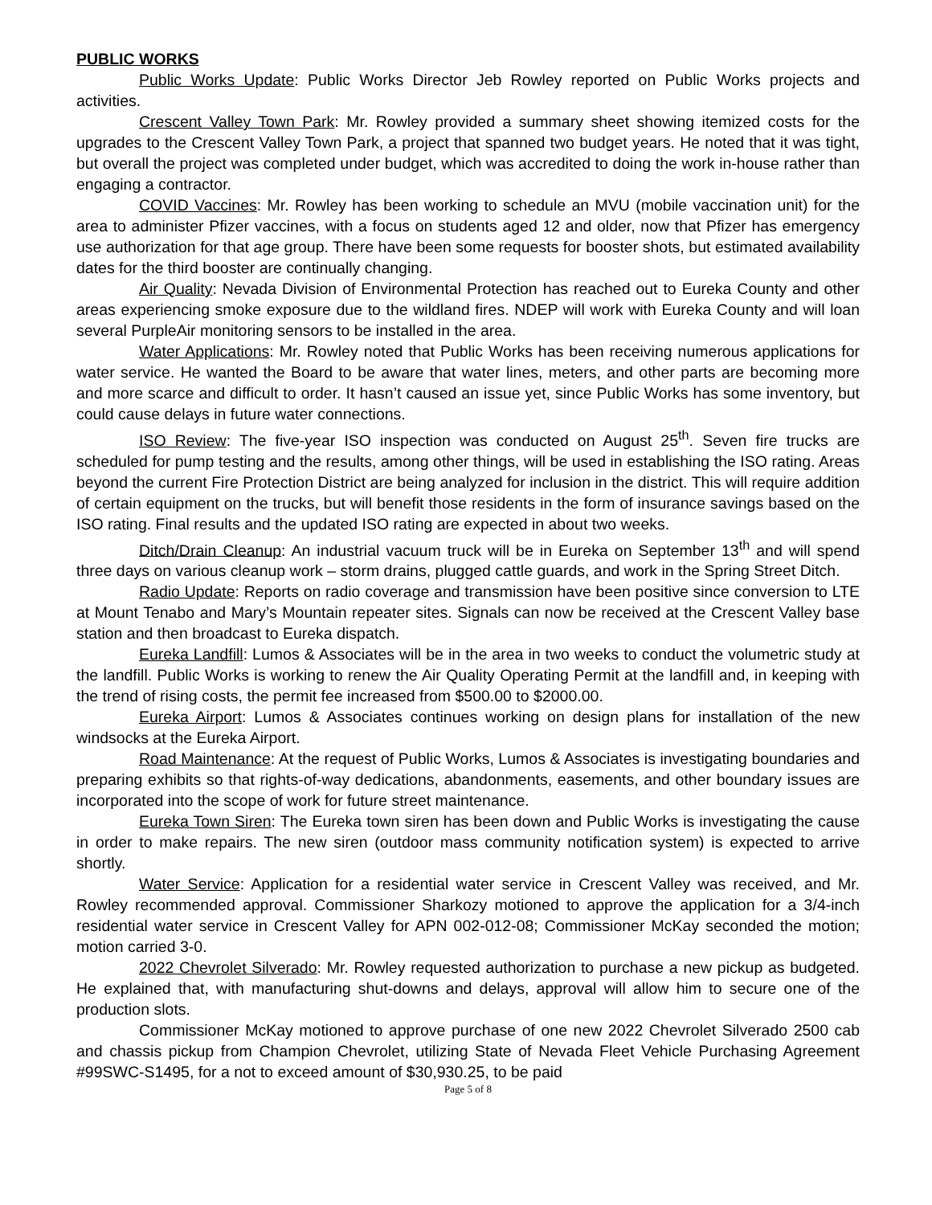PUBLIC WORKS
Public Works Update: Public Works Director Jeb Rowley reported on Public Works projects and activities.
Crescent Valley Town Park: Mr. Rowley provided a summary sheet showing itemized costs for the upgrades to the Crescent Valley Town Park, a project that spanned two budget years. He noted that it was tight, but overall the project was completed under budget, which was accredited to doing the work in-house rather than engaging a contractor.
COVID Vaccines: Mr. Rowley has been working to schedule an MVU (mobile vaccination unit) for the area to administer Pfizer vaccines, with a focus on students aged 12 and older, now that Pfizer has emergency use authorization for that age group. There have been some requests for booster shots, but estimated availability dates for the third booster are continually changing.
Air Quality: Nevada Division of Environmental Protection has reached out to Eureka County and other areas experiencing smoke exposure due to the wildland fires. NDEP will work with Eureka County and will loan several PurpleAir monitoring sensors to be installed in the area.
Water Applications: Mr. Rowley noted that Public Works has been receiving numerous applications for water service. He wanted the Board to be aware that water lines, meters, and other parts are becoming more and more scarce and difficult to order. It hasn’t caused an issue yet, since Public Works has some inventory, but could cause delays in future water connections.
ISO Review: The five-year ISO inspection was conducted on August 25<sup>th</sup>. Seven fire trucks are scheduled for pump testing and the results, among other things, will be used in establishing the ISO rating. Areas beyond the current Fire Protection District are being analyzed for inclusion in the district. This will require addition of certain equipment on the trucks, but will benefit those residents in the form of insurance savings based on the ISO rating. Final results and the updated ISO rating are expected in about two weeks.
Ditch/Drain Cleanup: An industrial vacuum truck will be in Eureka on September 13<sup>th</sup> and will spend three days on various cleanup work – storm drains, plugged cattle guards, and work in the Spring Street Ditch.
Radio Update: Reports on radio coverage and transmission have been positive since conversion to LTE at Mount Tenabo and Mary’s Mountain repeater sites. Signals can now be received at the Crescent Valley base station and then broadcast to Eureka dispatch.
Eureka Landfill: Lumos & Associates will be in the area in two weeks to conduct the volumetric study at the landfill. Public Works is working to renew the Air Quality Operating Permit at the landfill and, in keeping with the trend of rising costs, the permit fee increased from $500.00 to $2000.00.
Eureka Airport: Lumos & Associates continues working on design plans for installation of the new windsocks at the Eureka Airport.
Road Maintenance: At the request of Public Works, Lumos & Associates is investigating boundaries and preparing exhibits so that rights-of-way dedications, abandonments, easements, and other boundary issues are incorporated into the scope of work for future street maintenance.
Eureka Town Siren: The Eureka town siren has been down and Public Works is investigating the cause in order to make repairs. The new siren (outdoor mass community notification system) is expected to arrive shortly.
Water Service: Application for a residential water service in Crescent Valley was received, and Mr. Rowley recommended approval. Commissioner Sharkozy motioned to approve the application for a 3/4-inch residential water service in Crescent Valley for APN 002-012-08; Commissioner McKay seconded the motion; motion carried 3-0.
2022 Chevrolet Silverado: Mr. Rowley requested authorization to purchase a new pickup as budgeted. He explained that, with manufacturing shut-downs and delays, approval will allow him to secure one of the production slots.
Commissioner McKay motioned to approve purchase of one new 2022 Chevrolet Silverado 2500 cab and chassis pickup from Champion Chevrolet, utilizing State of Nevada Fleet Vehicle Purchasing Agreement #99SWC-S1495, for a not to exceed amount of $30,930.25, to be paid
Page 5 of 8